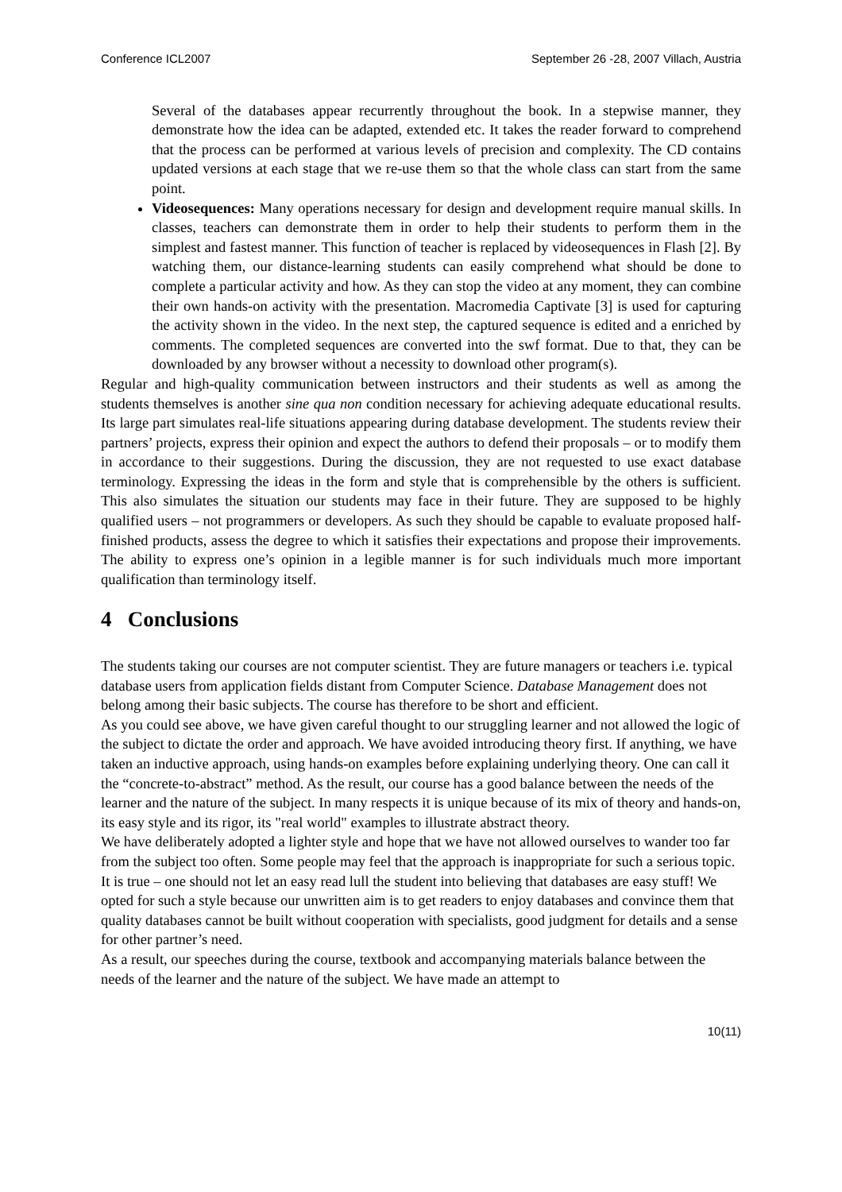Conference ICL2007 September 26 -28, 2007 Villach, Austria
Several of the databases appear recurrently throughout the book. In a stepwise manner, they demonstrate how the idea can be adapted, extended etc. It takes the reader forward to comprehend that the process can be performed at various levels of precision and complexity. The CD contains updated versions at each stage that we re-use them so that the whole class can start from the same point.
Videosequences: Many operations necessary for design and development require manual skills. In classes, teachers can demonstrate them in order to help their students to perform them in the simplest and fastest manner. This function of teacher is replaced by videosequences in Flash [2]. By watching them, our distance-learning students can easily comprehend what should be done to complete a particular activity and how. As they can stop the video at any moment, they can combine their own hands-on activity with the presentation. Macromedia Captivate [3] is used for capturing the activity shown in the video. In the next step, the captured sequence is edited and a enriched by comments. The completed sequences are converted into the swf format. Due to that, they can be downloaded by any browser without a necessity to download other program(s).
Regular and high-quality communication between instructors and their students as well as among the students themselves is another sine qua non condition necessary for achieving adequate educational results. Its large part simulates real-life situations appearing during database development. The students review their partners’ projects, express their opinion and expect the authors to defend their proposals – or to modify them in accordance to their suggestions. During the discussion, they are not requested to use exact database terminology. Expressing the ideas in the form and style that is comprehensible by the others is sufficient. This also simulates the situation our students may face in their future. They are supposed to be highly qualified users – not programmers or developers. As such they should be capable to evaluate proposed half-finished products, assess the degree to which it satisfies their expectations and propose their improvements. The ability to express one’s opinion in a legible manner is for such individuals much more important qualification than terminology itself.
4 Conclusions
The students taking our courses are not computer scientist. They are future managers or teachers i.e. typical database users from application fields distant from Computer Science. Database Management does not belong among their basic subjects. The course has therefore to be short and efficient.
As you could see above, we have given careful thought to our struggling learner and not allowed the logic of the subject to dictate the order and approach. We have avoided introducing theory first. If anything, we have taken an inductive approach, using hands-on examples before explaining underlying theory. One can call it the “concrete-to-abstract” method. As the result, our course has a good balance between the needs of the learner and the nature of the subject. In many respects it is unique because of its mix of theory and hands-on, its easy style and its rigor, its "real world" examples to illustrate abstract theory.
We have deliberately adopted a lighter style and hope that we have not allowed ourselves to wander too far from the subject too often. Some people may feel that the approach is inappropriate for such a serious topic. It is true – one should not let an easy read lull the student into believing that databases are easy stuff! We opted for such a style because our unwritten aim is to get readers to enjoy databases and convince them that quality databases cannot be built without cooperation with specialists, good judgment for details and a sense for other partner’s need.
As a result, our speeches during the course, textbook and accompanying materials balance between the needs of the learner and the nature of the subject. We have made an attempt to
10(11)